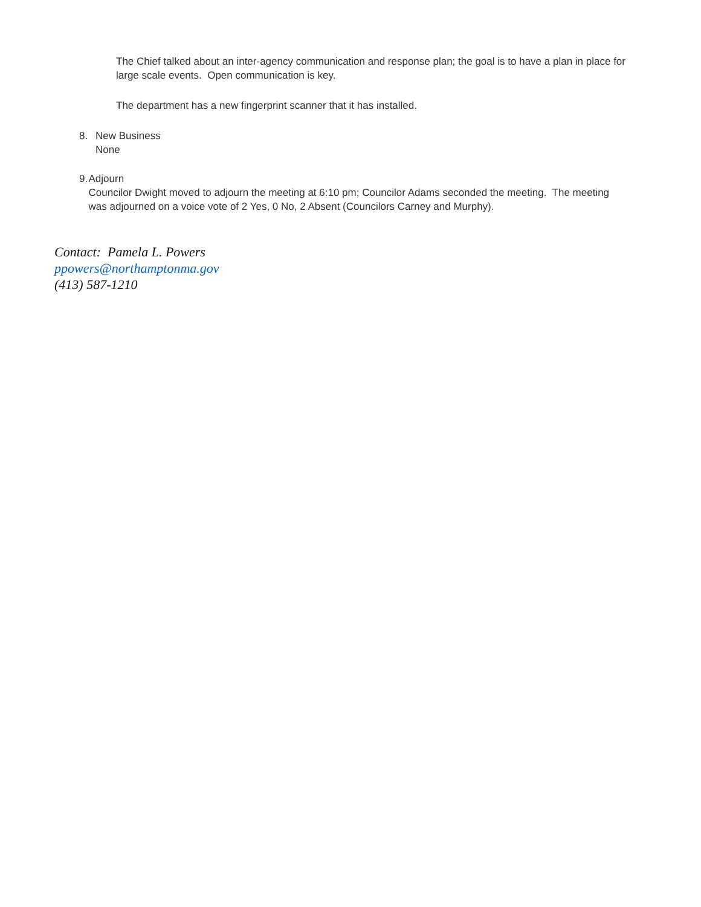The Chief talked about an inter-agency communication and response plan; the goal is to have a plan in place for large scale events. Open communication is key.
The department has a new fingerprint scanner that it has installed.
8. New Business
None
9. Adjourn
Councilor Dwight moved to adjourn the meeting at 6:10 pm; Councilor Adams seconded the meeting. The meeting was adjourned on a voice vote of 2 Yes, 0 No, 2 Absent (Councilors Carney and Murphy).
Contact: Pamela L. Powers
ppowers@northamptonma.gov
(413) 587-1210